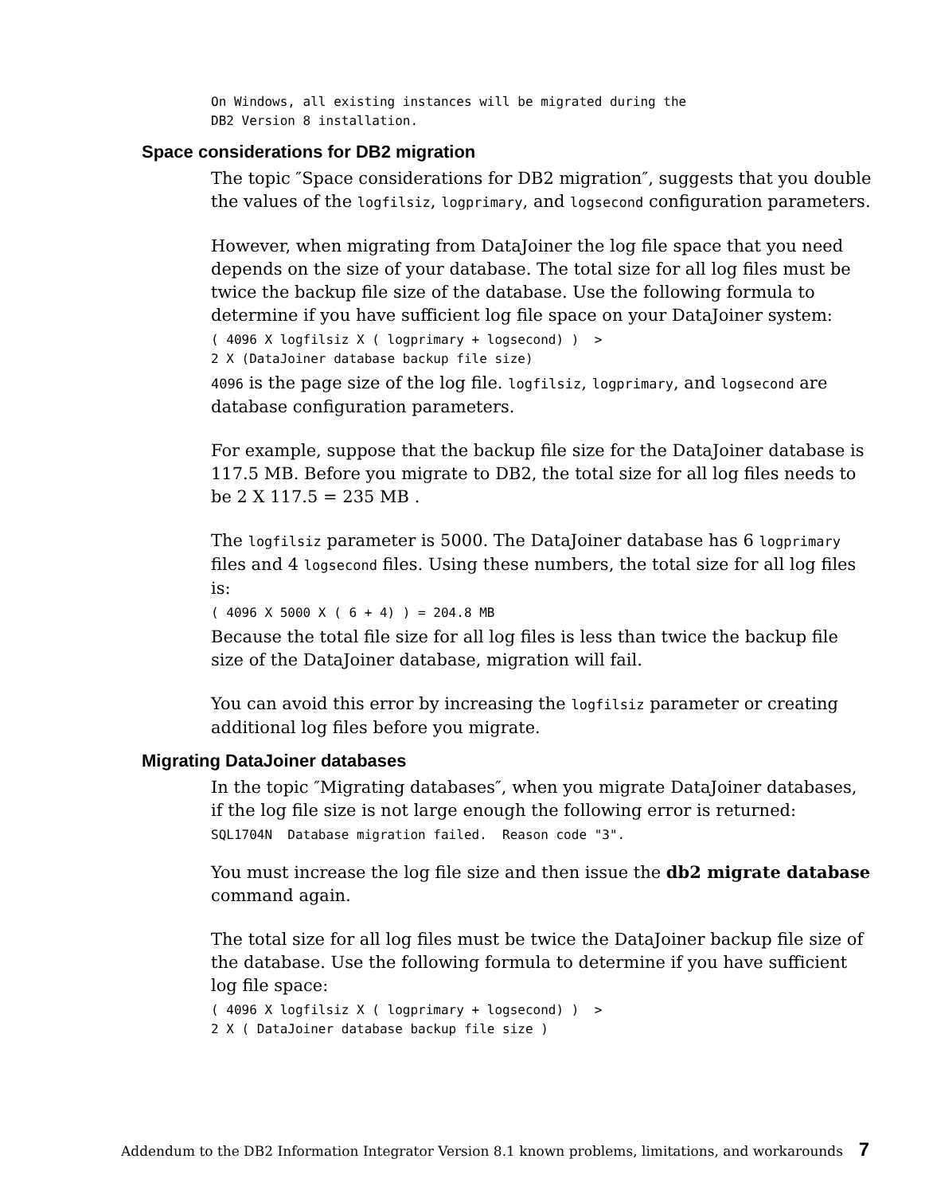On Windows, all existing instances will be migrated during the DB2 Version 8 installation.
Space considerations for DB2 migration
The topic ″Space considerations for DB2 migration″, suggests that you double the values of the logfilsiz, logprimary, and logsecond configuration parameters.
However, when migrating from DataJoiner the log file space that you need depends on the size of your database. The total size for all log files must be twice the backup file size of the database. Use the following formula to determine if you have sufficient log file space on your DataJoiner system:
( 4096 X logfilsiz X ( logprimary + logsecond) ) > 2 X (DataJoiner database backup file size)
4096 is the page size of the log file. logfilsiz, logprimary, and logsecond are database configuration parameters.
For example, suppose that the backup file size for the DataJoiner database is 117.5 MB. Before you migrate to DB2, the total size for all log files needs to be 2 X 117.5 = 235 MB .
The logfilsiz parameter is 5000. The DataJoiner database has 6 logprimary files and 4 logsecond files. Using these numbers, the total size for all log files is:
( 4096 X 5000 X ( 6 + 4) ) = 204.8 MB
Because the total file size for all log files is less than twice the backup file size of the DataJoiner database, migration will fail.
You can avoid this error by increasing the logfilsiz parameter or creating additional log files before you migrate.
Migrating DataJoiner databases
In the topic ″Migrating databases″, when you migrate DataJoiner databases, if the log file size is not large enough the following error is returned:
SQL1704N Database migration failed. Reason code "3".
You must increase the log file size and then issue the db2 migrate database command again.
The total size for all log files must be twice the DataJoiner backup file size of the database. Use the following formula to determine if you have sufficient log file space:
( 4096 X logfilsiz X ( logprimary + logsecond) ) > 2 X ( DataJoiner database backup file size )
Addendum to the DB2 Information Integrator Version 8.1 known problems, limitations, and workarounds 7